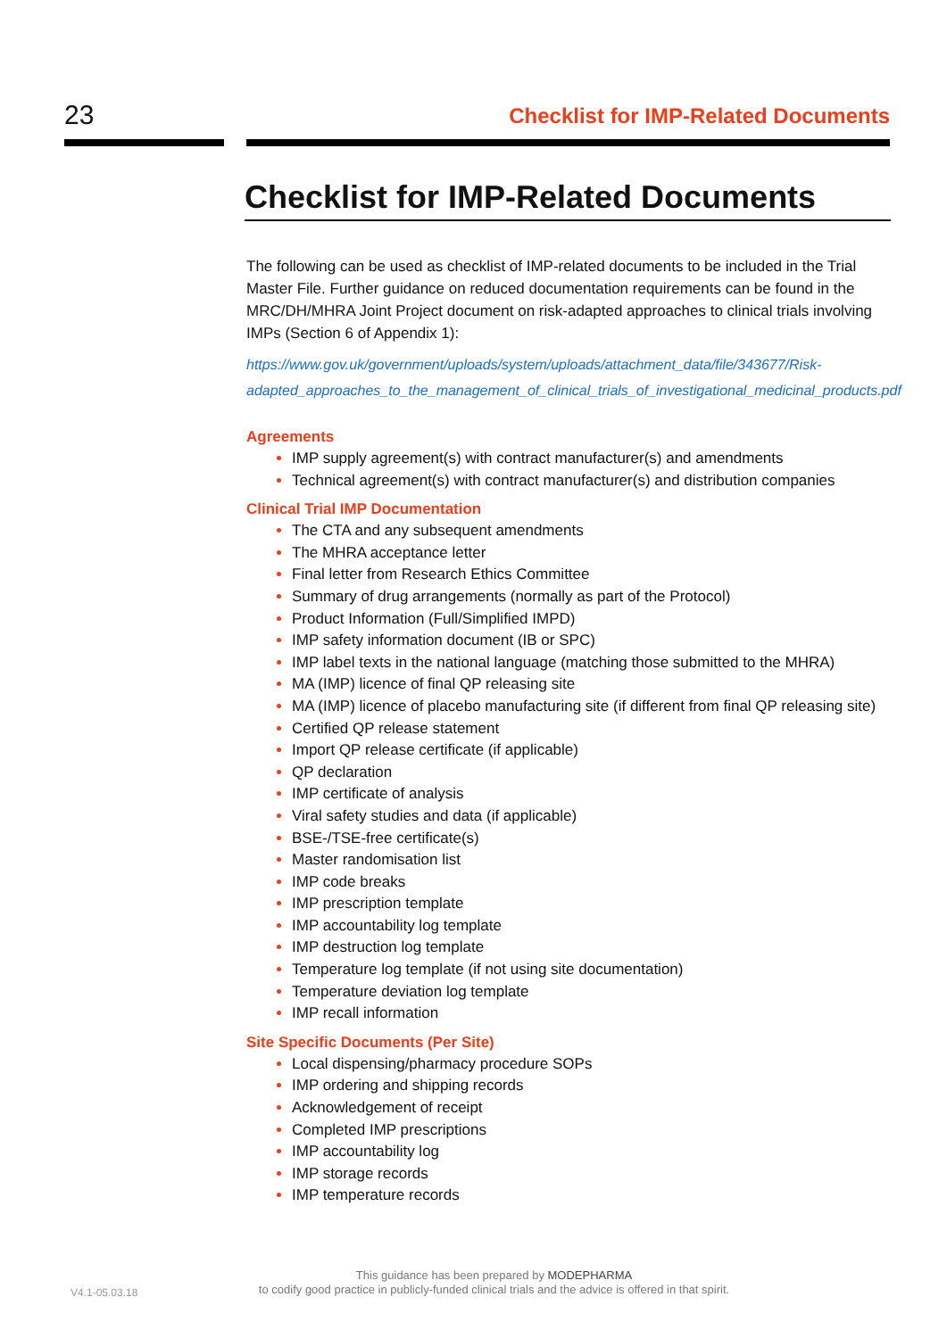23
Checklist for IMP-Related Documents
Checklist for IMP-Related Documents
The following can be used as checklist of IMP-related documents to be included in the Trial Master File. Further guidance on reduced documentation requirements can be found in the MRC/DH/MHRA Joint Project document on risk-adapted approaches to clinical trials involving IMPs (Section 6 of Appendix 1):
https://www.gov.uk/government/uploads/system/uploads/attachment_data/file/343677/Risk-adapted_approaches_to_the_management_of_clinical_trials_of_investigational_medicinal_products.pdf
Agreements
IMP supply agreement(s) with contract manufacturer(s) and amendments
Technical agreement(s) with contract manufacturer(s) and distribution companies
Clinical Trial IMP Documentation
The CTA and any subsequent amendments
The MHRA acceptance letter
Final letter from Research Ethics Committee
Summary of drug arrangements (normally as part of the Protocol)
Product Information (Full/Simplified IMPD)
IMP safety information document (IB or SPC)
IMP label texts in the national language (matching those submitted to the MHRA)
MA (IMP) licence of final QP releasing site
MA (IMP) licence of placebo manufacturing site (if different from final QP releasing site)
Certified QP release statement
Import QP release certificate (if applicable)
QP declaration
IMP certificate of analysis
Viral safety studies and data (if applicable)
BSE-/TSE-free certificate(s)
Master randomisation list
IMP code breaks
IMP prescription template
IMP accountability log template
IMP destruction log template
Temperature log template (if not using site documentation)
Temperature deviation log template
IMP recall information
Site Specific Documents (Per Site)
Local dispensing/pharmacy procedure SOPs
IMP ordering and shipping records
Acknowledgement of receipt
Completed IMP prescriptions
IMP accountability log
IMP storage records
IMP temperature records
V4.1-05.03.18
This guidance has been prepared by MODEPHARMA
to codify good practice in publicly-funded clinical trials and the advice is offered in that spirit.